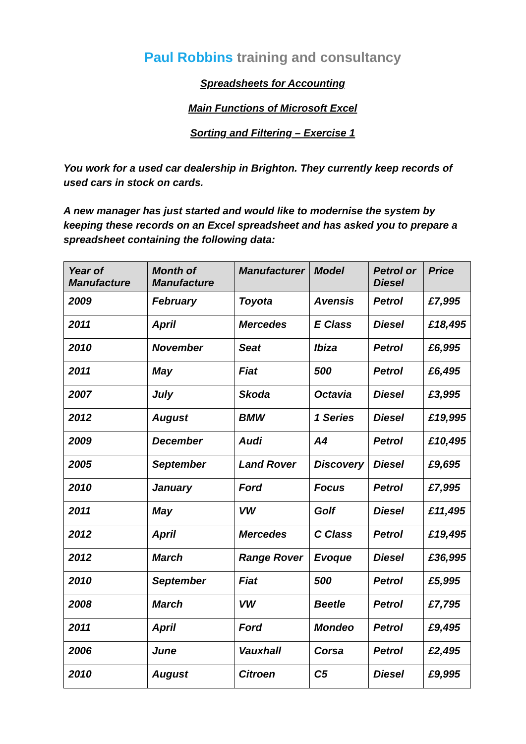Paul Robbins training and consultancy
Spreadsheets for Accounting
Main Functions of Microsoft Excel
Sorting and Filtering – Exercise 1
You work for a used car dealership in Brighton. They currently keep records of used cars in stock on cards.
A new manager has just started and would like to modernise the system by keeping these records on an Excel spreadsheet and has asked you to prepare a spreadsheet containing the following data:
| Year of Manufacture | Month of Manufacture | Manufacturer | Model | Petrol or Diesel | Price |
| --- | --- | --- | --- | --- | --- |
| 2009 | February | Toyota | Avensis | Petrol | £7,995 |
| 2011 | April | Mercedes | E Class | Diesel | £18,495 |
| 2010 | November | Seat | Ibiza | Petrol | £6,995 |
| 2011 | May | Fiat | 500 | Petrol | £6,495 |
| 2007 | July | Skoda | Octavia | Diesel | £3,995 |
| 2012 | August | BMW | 1 Series | Diesel | £19,995 |
| 2009 | December | Audi | A4 | Petrol | £10,495 |
| 2005 | September | Land Rover | Discovery | Diesel | £9,695 |
| 2010 | January | Ford | Focus | Petrol | £7,995 |
| 2011 | May | VW | Golf | Diesel | £11,495 |
| 2012 | April | Mercedes | C Class | Petrol | £19,495 |
| 2012 | March | Range Rover | Evoque | Diesel | £36,995 |
| 2010 | September | Fiat | 500 | Petrol | £5,995 |
| 2008 | March | VW | Beetle | Petrol | £7,795 |
| 2011 | April | Ford | Mondeo | Petrol | £9,495 |
| 2006 | June | Vauxhall | Corsa | Petrol | £2,495 |
| 2010 | August | Citroen | C5 | Diesel | £9,995 |